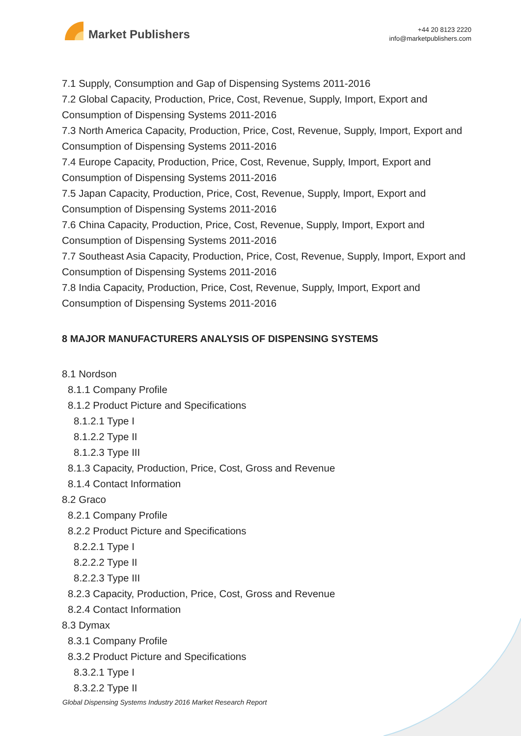Market Publishers
+44 20 8123 2220
info@marketpublishers.com
7.1 Supply, Consumption and Gap of Dispensing Systems 2011-2016
7.2 Global Capacity, Production, Price, Cost, Revenue, Supply, Import, Export and Consumption of Dispensing Systems 2011-2016
7.3 North America Capacity, Production, Price, Cost, Revenue, Supply, Import, Export and Consumption of Dispensing Systems 2011-2016
7.4 Europe Capacity, Production, Price, Cost, Revenue, Supply, Import, Export and Consumption of Dispensing Systems 2011-2016
7.5 Japan Capacity, Production, Price, Cost, Revenue, Supply, Import, Export and Consumption of Dispensing Systems 2011-2016
7.6 China Capacity, Production, Price, Cost, Revenue, Supply, Import, Export and Consumption of Dispensing Systems 2011-2016
7.7 Southeast Asia Capacity, Production, Price, Cost, Revenue, Supply, Import, Export and Consumption of Dispensing Systems 2011-2016
7.8 India Capacity, Production, Price, Cost, Revenue, Supply, Import, Export and Consumption of Dispensing Systems 2011-2016
8 MAJOR MANUFACTURERS ANALYSIS OF DISPENSING SYSTEMS
8.1 Nordson
8.1.1 Company Profile
8.1.2 Product Picture and Specifications
8.1.2.1 Type I
8.1.2.2 Type II
8.1.2.3 Type III
8.1.3 Capacity, Production, Price, Cost, Gross and Revenue
8.1.4 Contact Information
8.2 Graco
8.2.1 Company Profile
8.2.2 Product Picture and Specifications
8.2.2.1 Type I
8.2.2.2 Type II
8.2.2.3 Type III
8.2.3 Capacity, Production, Price, Cost, Gross and Revenue
8.2.4 Contact Information
8.3 Dymax
8.3.1 Company Profile
8.3.2 Product Picture and Specifications
8.3.2.1 Type I
8.3.2.2 Type II
Global Dispensing Systems Industry 2016 Market Research Report